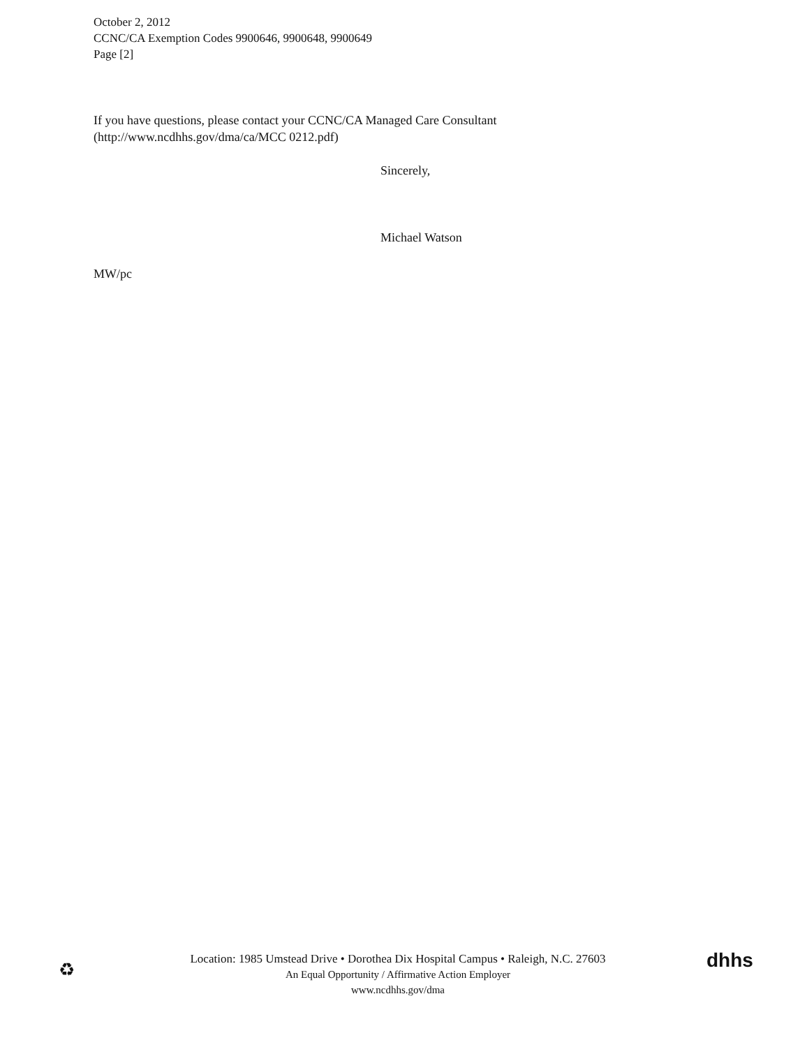October 2, 2012
CCNC/CA Exemption Codes 9900646, 9900648, 9900649
Page [2]
If you have questions, please contact your CCNC/CA Managed Care Consultant
(http://www.ncdhhs.gov/dma/ca/MCC 0212.pdf)
Sincerely,
Michael Watson
MW/pc
♻
Location: 1985 Umstead Drive • Dorothea Dix Hospital Campus • Raleigh, N.C. 27603
An Equal Opportunity / Affirmative Action Employer
www.ncdhhs.gov/dma
dhhs